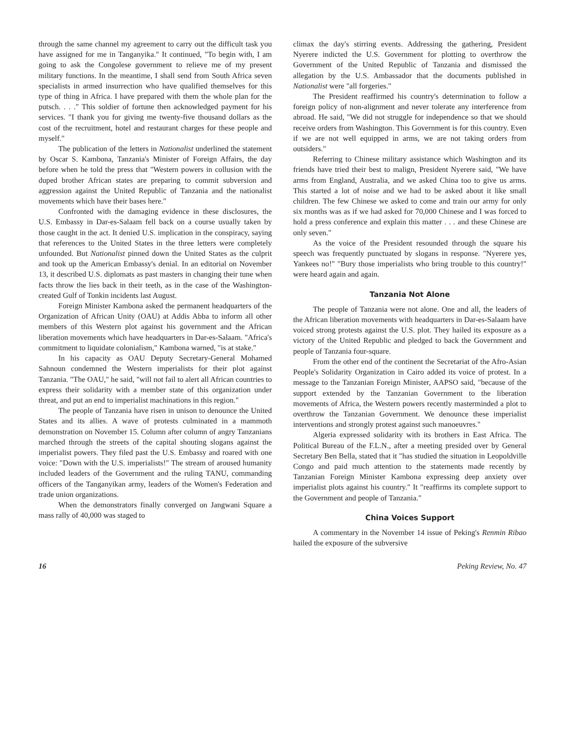through the same channel my agreement to carry out the difficult task you have assigned for me in Tanganyika." It continued, "To begin with, I am going to ask the Congolese government to relieve me of my present military functions. In the meantime, I shall send from South Africa seven specialists in armed insurrection who have qualified themselves for this type of thing in Africa. I have prepared with them the whole plan for the putsch. . . ." This soldier of fortune then acknowledged payment for his services. "I thank you for giving me twenty-five thousand dollars as the cost of the recruitment, hotel and restaurant charges for these people and myself."
The publication of the letters in Nationalist underlined the statement by Oscar S. Kambona, Tanzania's Minister of Foreign Affairs, the day before when he told the press that "Western powers in collusion with the duped brother African states are preparing to commit subversion and aggression against the United Republic of Tanzania and the nationalist movements which have their bases here."
Confronted with the damaging evidence in these disclosures, the U.S. Embassy in Dar-es-Salaam fell back on a course usually taken by those caught in the act. It denied U.S. implication in the conspiracy, saying that references to the United States in the three letters were completely unfounded. But Nationalist pinned down the United States as the culprit and took up the American Embassy's denial. In an editorial on November 13, it described U.S. diplomats as past masters in changing their tune when facts throw the lies back in their teeth, as in the case of the Washington-created Gulf of Tonkin incidents last August.
Foreign Minister Kambona asked the permanent headquarters of the Organization of African Unity (OAU) at Addis Abba to inform all other members of this Western plot against his government and the African liberation movements which have headquarters in Dar-es-Salaam. "Africa's commitment to liquidate colonialism," Kambona warned, "is at stake."
In his capacity as OAU Deputy Secretary-General Mohamed Sahnoun condemned the Western imperialists for their plot against Tanzania. "The OAU," he said, "will not fail to alert all African countries to express their solidarity with a member state of this organization under threat, and put an end to imperialist machinations in this region."
The people of Tanzania have risen in unison to denounce the United States and its allies. A wave of protests culminated in a mammoth demonstration on November 15. Column after column of angry Tanzanians marched through the streets of the capital shouting slogans against the imperialist powers. They filed past the U.S. Embassy and roared with one voice: "Down with the U.S. imperialists!" The stream of aroused humanity included leaders of the Government and the ruling TANU, commanding officers of the Tanganyikan army, leaders of the Women's Federation and trade union organizations.
When the demonstrators finally converged on Jangwani Square a mass rally of 40,000 was staged to
climax the day's stirring events. Addressing the gathering, President Nyerere indicted the U.S. Government for plotting to overthrow the Government of the United Republic of Tanzania and dismissed the allegation by the U.S. Ambassador that the documents published in Nationalist were "all forgeries."
The President reaffirmed his country's determination to follow a foreign policy of non-alignment and never tolerate any interference from abroad. He said, "We did not struggle for independence so that we should receive orders from Washington. This Government is for this country. Even if we are not well equipped in arms, we are not taking orders from outsiders."
Referring to Chinese military assistance which Washington and its friends have tried their best to malign, President Nyerere said, "We have arms from England, Australia, and we asked China too to give us arms. This started a lot of noise and we had to be asked about it like small children. The few Chinese we asked to come and train our army for only six months was as if we had asked for 70,000 Chinese and I was forced to hold a press conference and explain this matter . . . and these Chinese are only seven."
As the voice of the President resounded through the square his speech was frequently punctuated by slogans in response. "Nyerere yes, Yankees no!" "Bury those imperialists who bring trouble to this country!" were heard again and again.
Tanzania Not Alone
The people of Tanzania were not alone. One and all, the leaders of the African liberation movements with headquarters in Dar-es-Salaam have voiced strong protests against the U.S. plot. They hailed its exposure as a victory of the United Republic and pledged to back the Government and people of Tanzania four-square.
From the other end of the continent the Secretariat of the Afro-Asian People's Solidarity Organization in Cairo added its voice of protest. In a message to the Tanzanian Foreign Minister, AAPSO said, "because of the support extended by the Tanzanian Government to the liberation movements of Africa, the Western powers recently masterminded a plot to overthrow the Tanzanian Government. We denounce these imperialist interventions and strongly protest against such manoeuvres."
Algeria expressed solidarity with its brothers in East Africa. The Political Bureau of the F.L.N., after a meeting presided over by General Secretary Ben Bella, stated that it "has studied the situation in Leopoldville Congo and paid much attention to the statements made recently by Tanzanian Foreign Minister Kambona expressing deep anxiety over imperialist plots against his country." It "reaffirms its complete support to the Government and people of Tanzania."
China Voices Support
A commentary in the November 14 issue of Peking's Renmin Ribao hailed the exposure of the subversive
16 Peking Review, No. 47